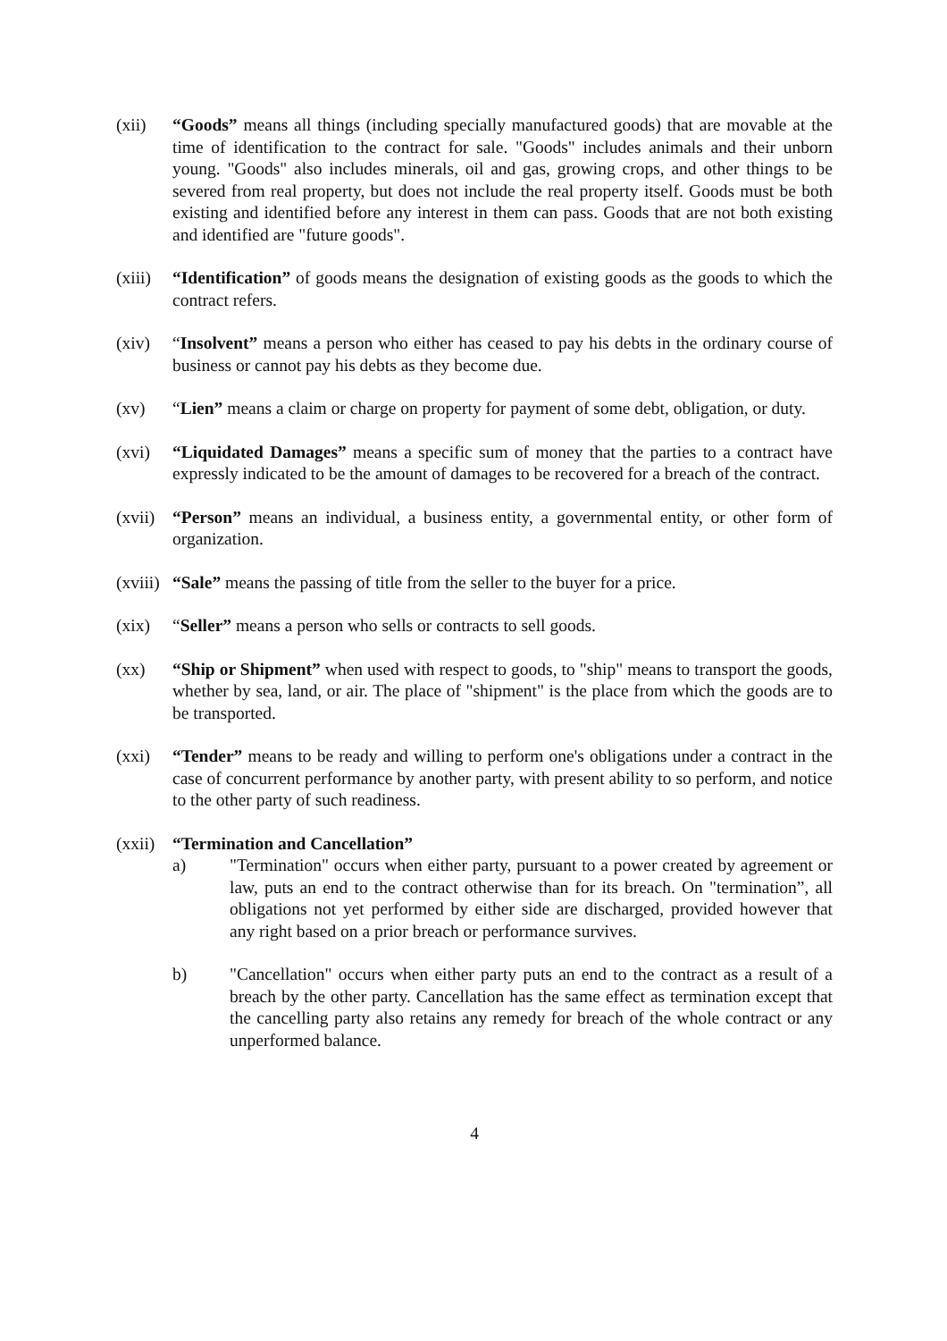(xii) “Goods” means all things (including specially manufactured goods) that are movable at the time of identification to the contract for sale. "Goods" includes animals and their unborn young. "Goods" also includes minerals, oil and gas, growing crops, and other things to be severed from real property, but does not include the real property itself. Goods must be both existing and identified before any interest in them can pass. Goods that are not both existing and identified are "future goods".
(xiii)
“Identification” of goods means the designation of existing goods as the goods to which the contract refers.
(xiv) “Insolvent” means a person who either has ceased to pay his debts in the ordinary course of business or cannot pay his debts as they become due.
(xv) “Lien” means a claim or charge on property for payment of some debt, obligation, or duty.
(xvi) “Liquidated Damages” means a specific sum of money that the parties to a contract have expressly indicated to be the amount of damages to be recovered for a breach of the contract.
(xvii)
“Person” means an individual, a business entity, a governmental entity, or other form of organization.
(xviii)
“Sale” means the passing of title from the seller to the buyer for a price.
(xix) “Seller” means a person who sells or contracts to sell goods.
(xx) “Ship or Shipment” when used with respect to goods, to "ship" means to transport the goods, whether by sea, land, or air. The place of "shipment" is the place from which the goods are to be transported.
(xxi) “Tender” means to be ready and willing to perform one's obligations under a contract in the case of concurrent performance by another party, with present ability to so perform, and notice to the other party of such readiness.
(xxii)
“Termination and Cancellation”
a) "Termination" occurs when either party, pursuant to a power created by agreement or law, puts an end to the contract otherwise than for its breach. On "termination”, all obligations not yet performed by either side are discharged, provided however that any right based on a prior breach or performance survives.
b) "Cancellation" occurs when either party puts an end to the contract as a result of a breach by the other party. Cancellation has the same effect as termination except that the cancelling party also retains any remedy for breach of the whole contract or any unperformed balance.
4